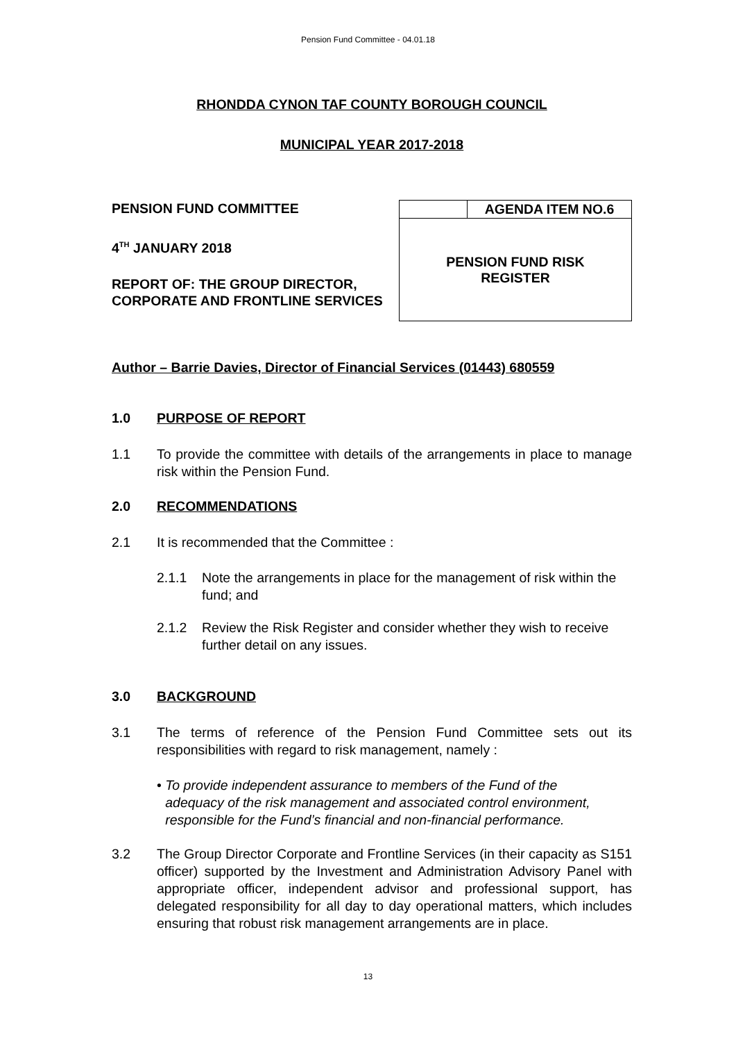Pension Fund Committee - 04.01.18
RHONDDA CYNON TAF COUNTY BOROUGH COUNCIL
MUNICIPAL YEAR 2017-2018
PENSION FUND COMMITTEE
4<sup>TH</sup> JANUARY 2018
REPORT OF: THE GROUP DIRECTOR, CORPORATE AND FRONTLINE SERVICES
| | AGENDA ITEM NO.6 |
| PENSION FUND RISK REGISTER | |
Author – Barrie Davies, Director of Financial Services (01443) 680559
1.0 PURPOSE OF REPORT
1.1 To provide the committee with details of the arrangements in place to manage risk within the Pension Fund.
2.0 RECOMMENDATIONS
2.1 It is recommended that the Committee :
2.1.1 Note the arrangements in place for the management of risk within the fund; and
2.1.2 Review the Risk Register and consider whether they wish to receive further detail on any issues.
3.0 BACKGROUND
3.1 The terms of reference of the Pension Fund Committee sets out its responsibilities with regard to risk management, namely :
• To provide independent assurance to members of the Fund of the adequacy of the risk management and associated control environment, responsible for the Fund’s financial and non-financial performance.
3.2 The Group Director Corporate and Frontline Services (in their capacity as S151 officer) supported by the Investment and Administration Advisory Panel with appropriate officer, independent advisor and professional support, has delegated responsibility for all day to day operational matters, which includes ensuring that robust risk management arrangements are in place.
13